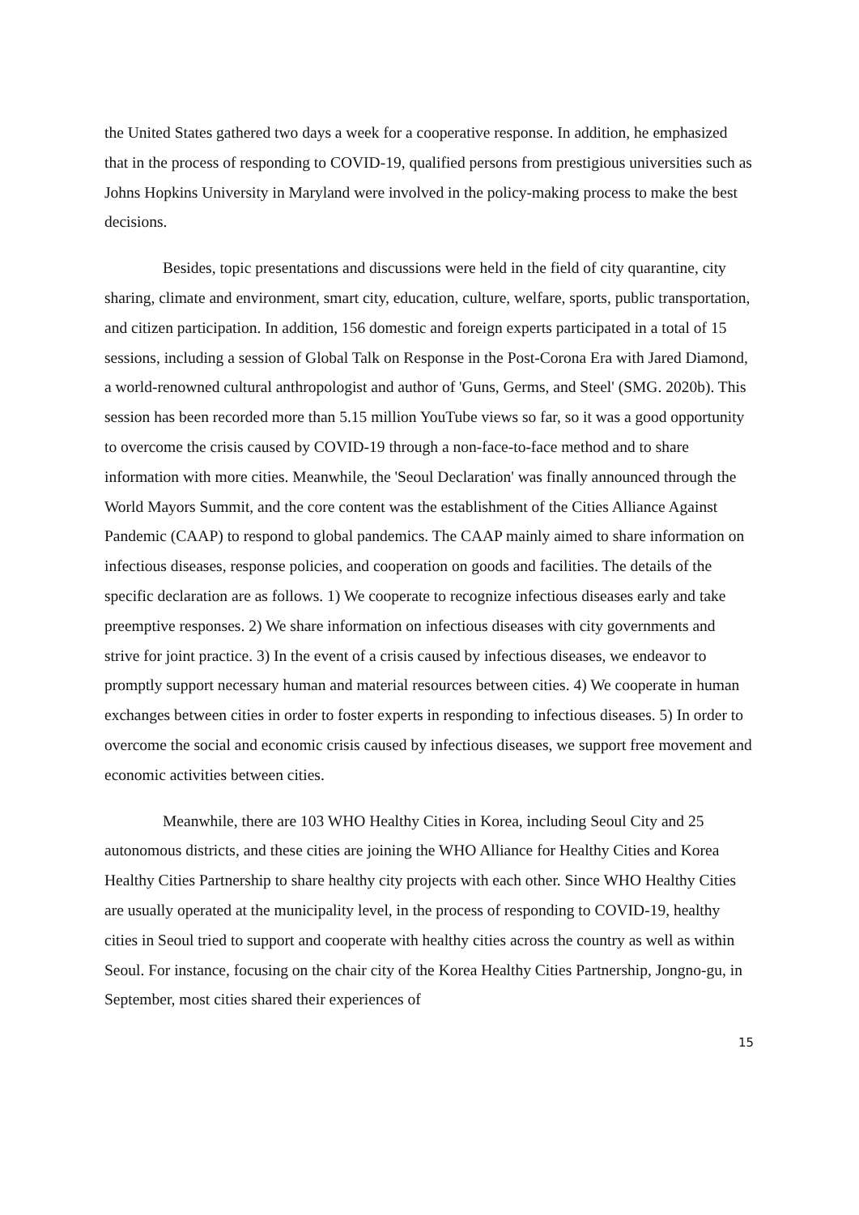the United States gathered two days a week for a cooperative response. In addition, he emphasized that in the process of responding to COVID-19, qualified persons from prestigious universities such as Johns Hopkins University in Maryland were involved in the policy-making process to make the best decisions.
Besides, topic presentations and discussions were held in the field of city quarantine, city sharing, climate and environment, smart city, education, culture, welfare, sports, public transportation, and citizen participation. In addition, 156 domestic and foreign experts participated in a total of 15 sessions, including a session of Global Talk on Response in the Post-Corona Era with Jared Diamond, a world-renowned cultural anthropologist and author of 'Guns, Germs, and Steel' (SMG. 2020b). This session has been recorded more than 5.15 million YouTube views so far, so it was a good opportunity to overcome the crisis caused by COVID-19 through a non-face-to-face method and to share information with more cities. Meanwhile, the 'Seoul Declaration' was finally announced through the World Mayors Summit, and the core content was the establishment of the Cities Alliance Against Pandemic (CAAP) to respond to global pandemics. The CAAP mainly aimed to share information on infectious diseases, response policies, and cooperation on goods and facilities. The details of the specific declaration are as follows. 1) We cooperate to recognize infectious diseases early and take preemptive responses. 2) We share information on infectious diseases with city governments and strive for joint practice. 3) In the event of a crisis caused by infectious diseases, we endeavor to promptly support necessary human and material resources between cities. 4) We cooperate in human exchanges between cities in order to foster experts in responding to infectious diseases. 5) In order to overcome the social and economic crisis caused by infectious diseases, we support free movement and economic activities between cities.
Meanwhile, there are 103 WHO Healthy Cities in Korea, including Seoul City and 25 autonomous districts, and these cities are joining the WHO Alliance for Healthy Cities and Korea Healthy Cities Partnership to share healthy city projects with each other. Since WHO Healthy Cities are usually operated at the municipality level, in the process of responding to COVID-19, healthy cities in Seoul tried to support and cooperate with healthy cities across the country as well as within Seoul. For instance, focusing on the chair city of the Korea Healthy Cities Partnership, Jongno-gu, in September, most cities shared their experiences of
15